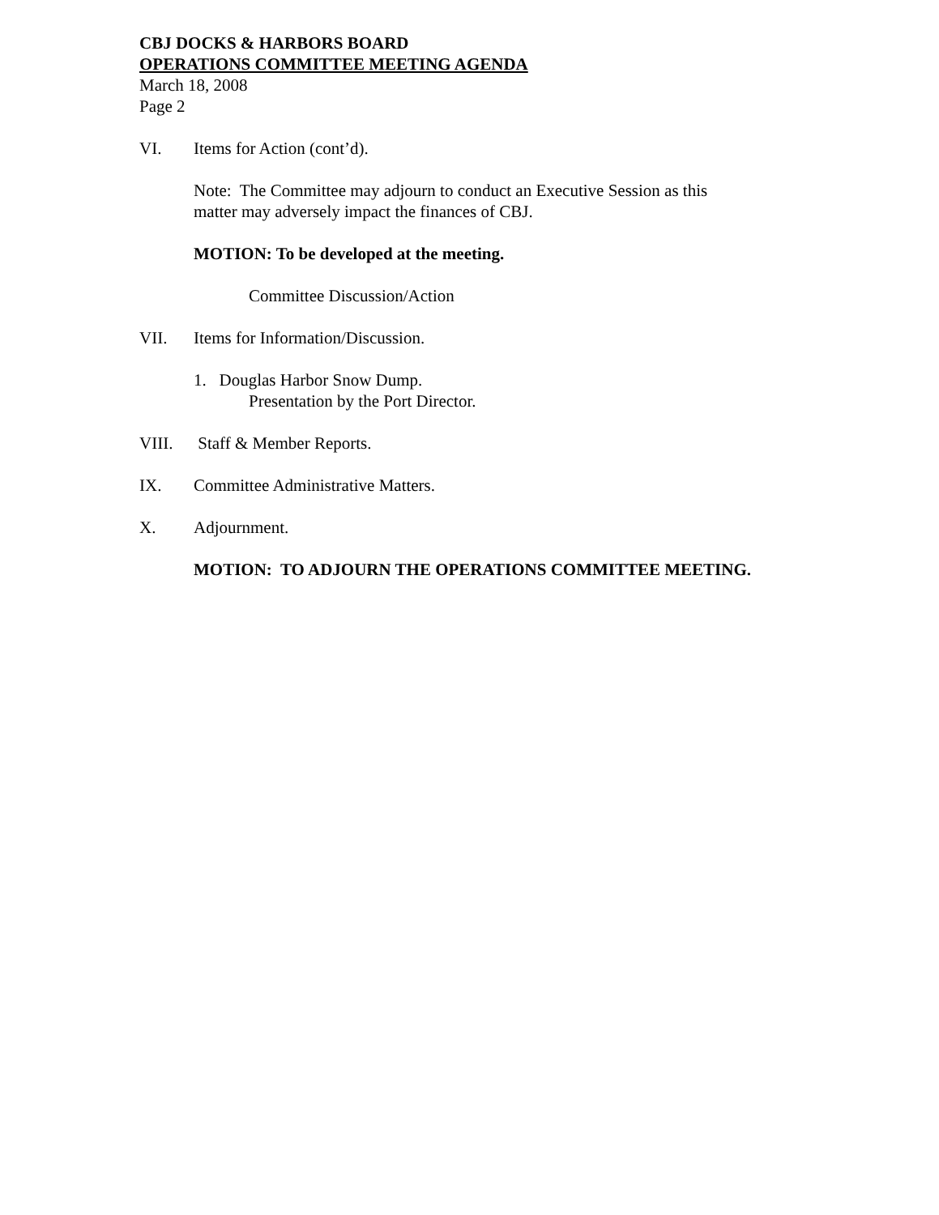CBJ DOCKS & HARBORS BOARD
OPERATIONS COMMITTEE MEETING AGENDA
March 18, 2008
Page 2
VI. Items for Action (cont’d).
Note: The Committee may adjourn to conduct an Executive Session as this
matter may adversely impact the finances of CBJ.
MOTION: To be developed at the meeting.
Committee Discussion/Action
VII. Items for Information/Discussion.
1. Douglas Harbor Snow Dump.
Presentation by the Port Director.
VIII. Staff & Member Reports.
IX. Committee Administrative Matters.
X. Adjournment.
MOTION: TO ADJOURN THE OPERATIONS COMMITTEE MEETING.